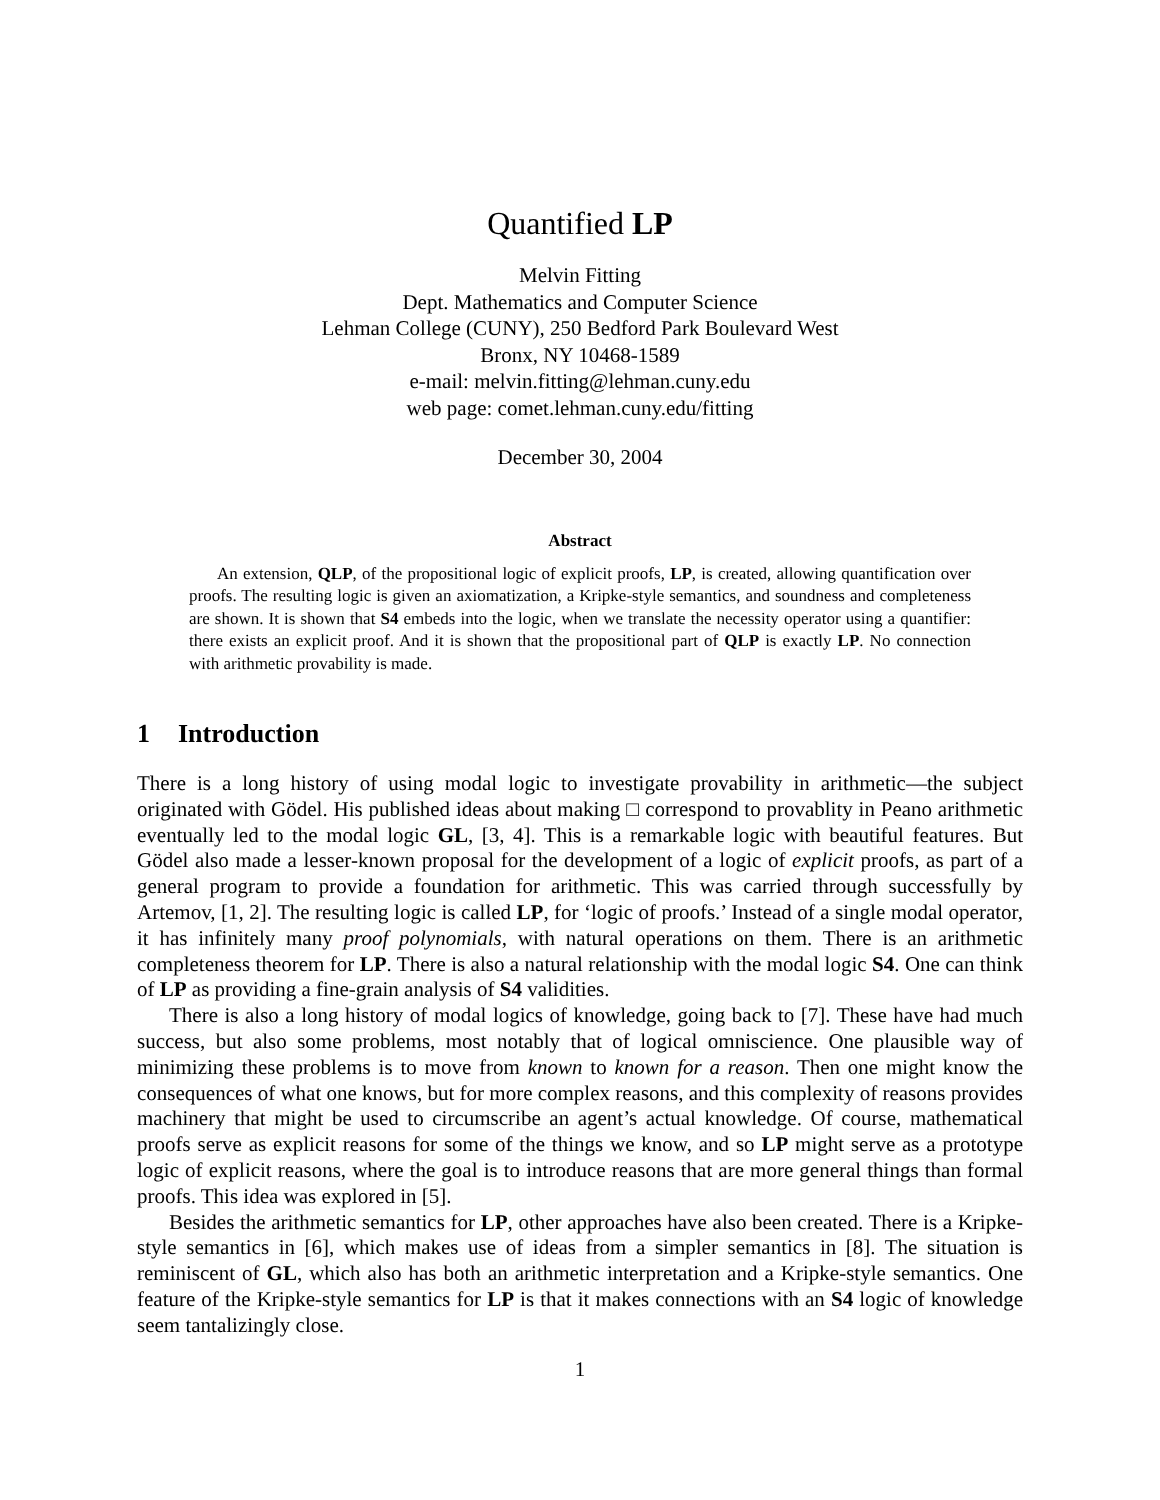Quantified LP
Melvin Fitting
Dept. Mathematics and Computer Science
Lehman College (CUNY), 250 Bedford Park Boulevard West
Bronx, NY 10468-1589
e-mail: melvin.fitting@lehman.cuny.edu
web page: comet.lehman.cuny.edu/fitting
December 30, 2004
Abstract
An extension, QLP, of the propositional logic of explicit proofs, LP, is created, allowing quantification over proofs. The resulting logic is given an axiomatization, a Kripke-style semantics, and soundness and completeness are shown. It is shown that S4 embeds into the logic, when we translate the necessity operator using a quantifier: there exists an explicit proof. And it is shown that the propositional part of QLP is exactly LP. No connection with arithmetic provability is made.
1 Introduction
There is a long history of using modal logic to investigate provability in arithmetic—the subject originated with Gödel. His published ideas about making □ correspond to provablity in Peano arithmetic eventually led to the modal logic GL, [3, 4]. This is a remarkable logic with beautiful features. But Gödel also made a lesser-known proposal for the development of a logic of explicit proofs, as part of a general program to provide a foundation for arithmetic. This was carried through successfully by Artemov, [1, 2]. The resulting logic is called LP, for ‘logic of proofs.’ Instead of a single modal operator, it has infinitely many proof polynomials, with natural operations on them. There is an arithmetic completeness theorem for LP. There is also a natural relationship with the modal logic S4. One can think of LP as providing a fine-grain analysis of S4 validities.
There is also a long history of modal logics of knowledge, going back to [7]. These have had much success, but also some problems, most notably that of logical omniscience. One plausible way of minimizing these problems is to move from known to known for a reason. Then one might know the consequences of what one knows, but for more complex reasons, and this complexity of reasons provides machinery that might be used to circumscribe an agent’s actual knowledge. Of course, mathematical proofs serve as explicit reasons for some of the things we know, and so LP might serve as a prototype logic of explicit reasons, where the goal is to introduce reasons that are more general things than formal proofs. This idea was explored in [5].
Besides the arithmetic semantics for LP, other approaches have also been created. There is a Kripke-style semantics in [6], which makes use of ideas from a simpler semantics in [8]. The situation is reminiscent of GL, which also has both an arithmetic interpretation and a Kripke-style semantics. One feature of the Kripke-style semantics for LP is that it makes connections with an S4 logic of knowledge seem tantalizingly close.
1